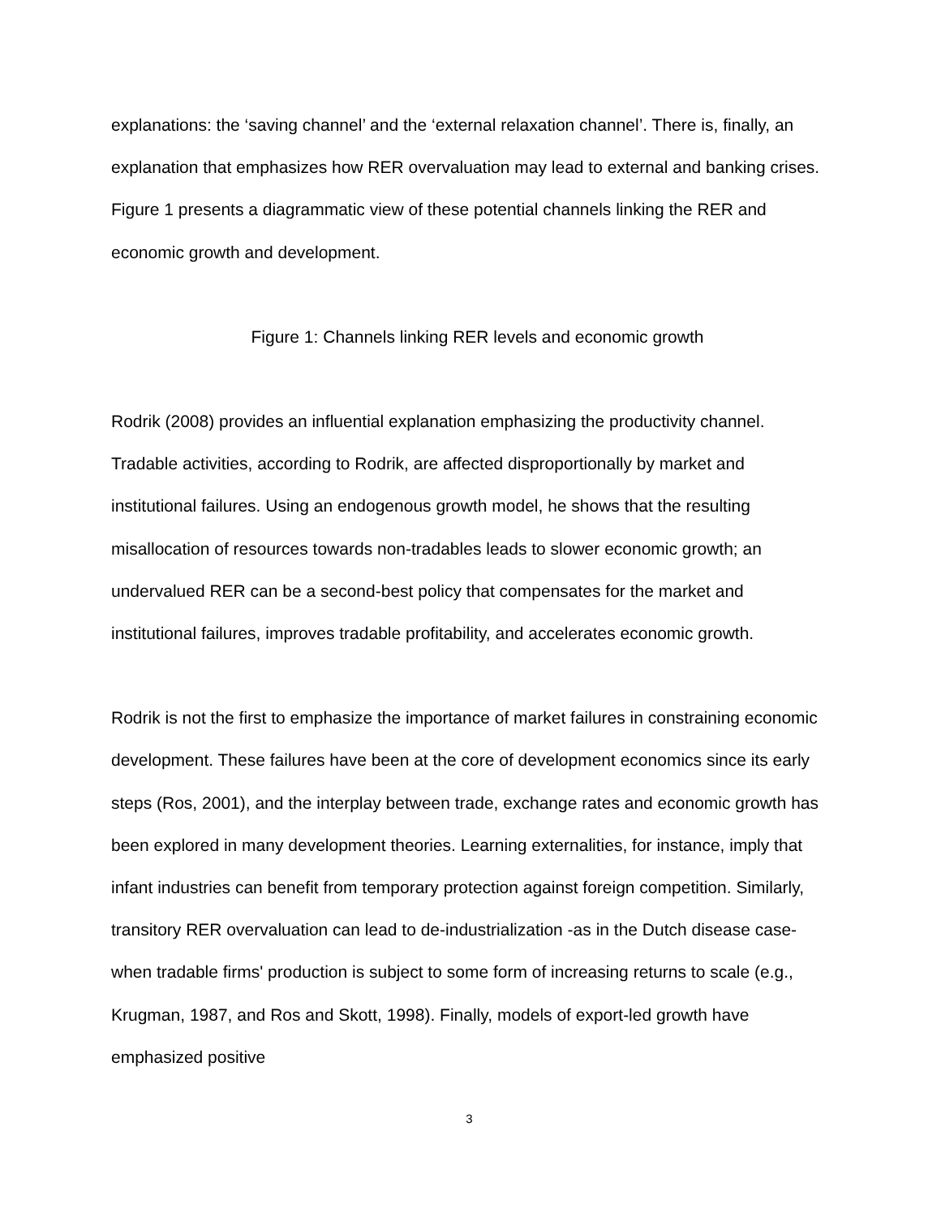explanations: the ‘saving channel’ and the ‘external relaxation channel’. There is, finally, an explanation that emphasizes how RER overvaluation may lead to external and banking crises. Figure 1 presents a diagrammatic view of these potential channels linking the RER and economic growth and development.
Figure 1: Channels linking RER levels and economic growth
Rodrik (2008) provides an influential explanation emphasizing the productivity channel. Tradable activities, according to Rodrik, are affected disproportionally by market and institutional failures. Using an endogenous growth model, he shows that the resulting misallocation of resources towards non-tradables leads to slower economic growth; an undervalued RER can be a second-best policy that compensates for the market and institutional failures, improves tradable profitability, and accelerates economic growth.
Rodrik is not the first to emphasize the importance of market failures in constraining economic development. These failures have been at the core of development economics since its early steps (Ros, 2001), and the interplay between trade, exchange rates and economic growth has been explored in many development theories. Learning externalities, for instance, imply that infant industries can benefit from temporary protection against foreign competition. Similarly, transitory RER overvaluation can lead to de-industrialization -as in the Dutch disease case- when tradable firms' production is subject to some form of increasing returns to scale (e.g., Krugman, 1987, and Ros and Skott, 1998). Finally, models of export-led growth have emphasized positive
3